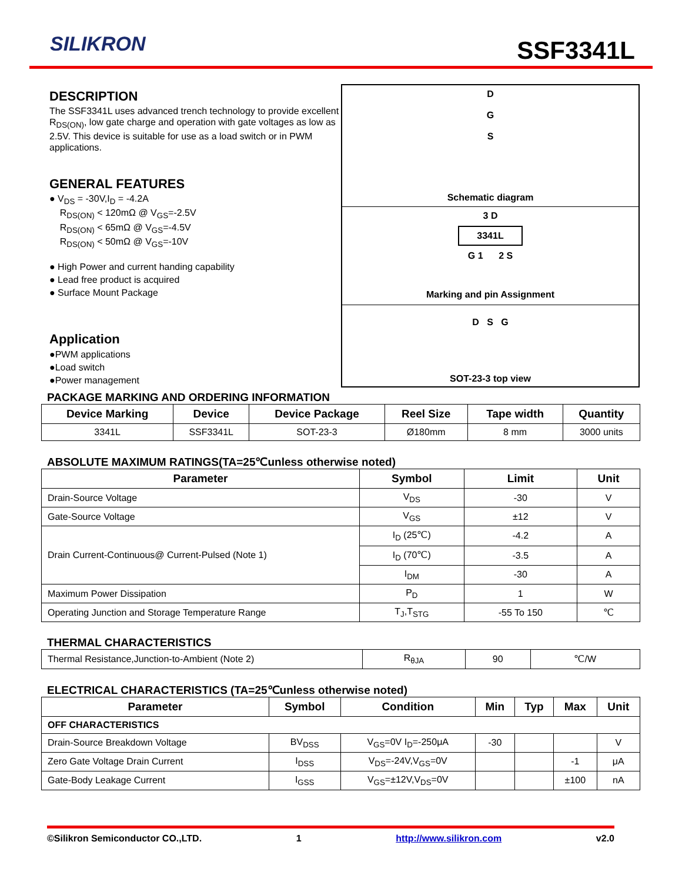SILIKRON SSF3341L
DESCRIPTION
The SSF3341L uses advanced trench technology to provide excellent R<sub>DS(ON)</sub>, low gate charge and operation with gate voltages as low as 2.5V. This device is suitable for use as a load switch or in PWM applications.
GENERAL FEATURES
● V<sub>DS</sub> = -30V,I<sub>D</sub> = -4.2A
R<sub>DS(ON)</sub> < 120mΩ @ V<sub>GS</sub>=-2.5V
R<sub>DS(ON)</sub> < 65mΩ @ V<sub>GS</sub>=-4.5V
R<sub>DS(ON)</sub> < 50mΩ @ V<sub>GS</sub>=-10V
● High Power and current handing capability
● Lead free product is acquired
● Surface Mount Package
Application
●PWM applications
●Load switch
●Power management
D
G
S
Schematic diagram
3 D
3341L
G 1 2 S
Marking and pin Assignment
D S G
SOT-23-3 top view
PACKAGE MARKING AND ORDERING INFORMATION
| Device Marking | Device | Device Package | Reel Size | Tape width | Quantity |
| --- | --- | --- | --- | --- | --- |
| 3341L | SSF3341L | SOT-23-3 | Ø180mm | 8 mm | 3000 units |
ABSOLUTE MAXIMUM RATINGS(TA=25℃unless otherwise noted)
| Parameter | Symbol | Limit | Unit |
| --- | --- | --- | --- |
| Drain-Source Voltage | V<sub>DS</sub> | -30 | V |
| Gate-Source Voltage | V<sub>GS</sub> | ±12 | V |
| Drain Current-Continuous@ Current-Pulsed (Note 1) | I<sub>D</sub> (25℃) | -4.2 | A |
| | I<sub>D</sub> (70℃) | -3.5 | A |
| | I<sub>DM</sub> | -30 | A |
| Maximum Power Dissipation | P<sub>D</sub> | 1 | W |
| Operating Junction and Storage Temperature Range | T<sub>J</sub>,T<sub>STG</sub> | -55 To 150 | ℃ |
THERMAL CHARACTERISTICS
| Thermal Resistance,Junction-to-Ambient (Note 2) | R<sub>θJA</sub> | 90 | ℃/W |
ELECTRICAL CHARACTERISTICS (TA=25℃unless otherwise noted)
| Parameter | Symbol | Condition | Min | Typ | Max | Unit |
| --- | --- | --- | --- | --- | --- | --- |
| OFF CHARACTERISTICS | | | | | | |
| Drain-Source Breakdown Voltage | BV<sub>DSS</sub> | V<sub>GS</sub>=0V I<sub>D</sub>=-250μA | -30 | | | V |
| Zero Gate Voltage Drain Current | I<sub>DSS</sub> | V<sub>DS</sub>=-24V,V<sub>GS</sub>=0V | | | -1 | μA |
| Gate-Body Leakage Current | I<sub>GSS</sub> | V<sub>GS</sub>=±12V,V<sub>DS</sub>=0V | | | ±100 | nA |
©Silikron Semiconductor CO.,LTD. 1 http://www.silikron.com v2.0